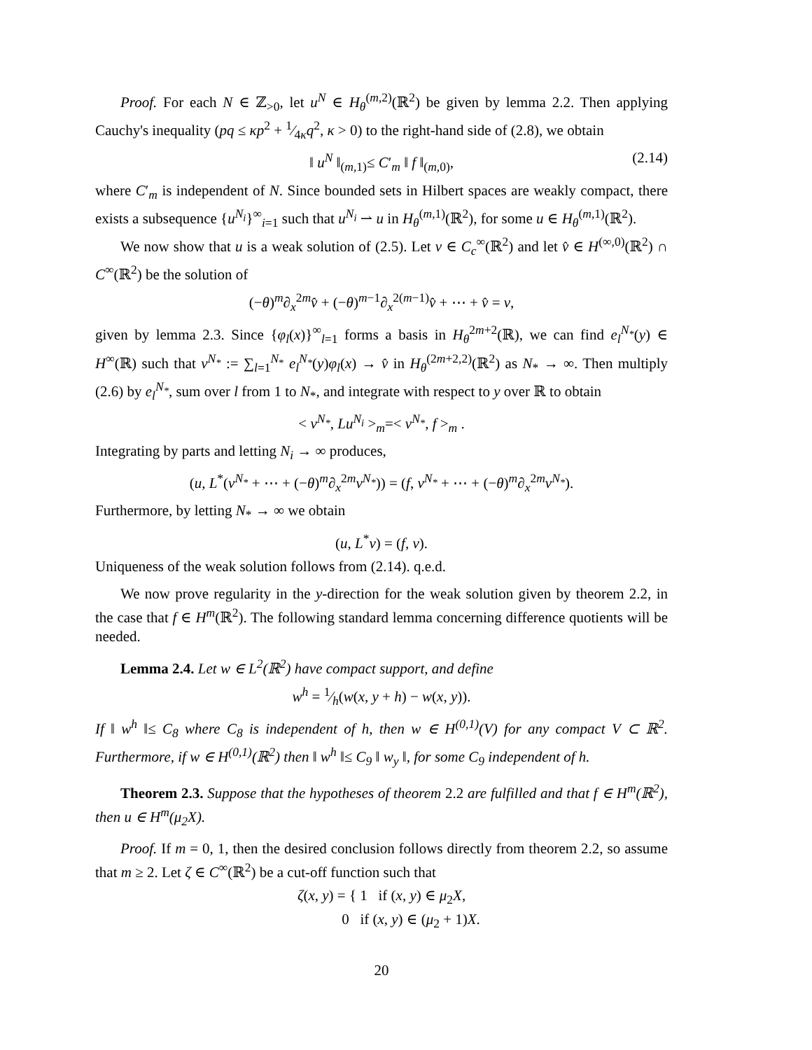Proof. For each N ∈ ℤ<sub>>0</sub>, let u<sup>N</sup> ∈ H<sub>θ</sub><sup>(m,2)</sup>(ℝ<sup>2</sup>) be given by lemma 2.2. Then applying Cauchy's inequality (pq ≤ κp<sup>2</sup> + 1⁄4κq<sup>2</sup>, κ > 0) to the right-hand side of (2.8), we obtain
‖ u<sup>N</sup> ‖<sub>(m,1)</sub>≤ C′<sub>m</sub> ‖ f ‖<sub>(m,0)</sub>, (2.14)
where C′<sub>m</sub> is independent of N. Since bounded sets in Hilbert spaces are weakly compact, there exists a subsequence {u<sup>N<sub>i</sub></sup>}<sup>∞</sup><sub>i=1</sub> such that u<sup>N<sub>i</sub></sup> ⇀ u in H<sub>θ</sub><sup>(m,1)</sup>(ℝ<sup>2</sup>), for some u ∈ H<sub>θ</sub><sup>(m,1)</sup>(ℝ<sup>2</sup>).
We now show that u is a weak solution of (2.5). Let v ∈ C<sub>c</sub><sup>∞</sup>(ℝ<sup>2</sup>) and let v̂ ∈ H<sup>(∞,0)</sup>(ℝ<sup>2</sup>) ∩ C<sup>∞</sup>(ℝ<sup>2</sup>) be the solution of
(−θ)<sup>m</sup>∂<sub>x</sub><sup>2m</sup>v̂ + (−θ)<sup>m−1</sup>∂<sub>x</sub><sup>2(m−1)</sup>v̂ + ⋯ + v̂ = v,
given by lemma 2.3. Since {φ<sub>l</sub>(x)}<sup>∞</sup><sub>l=1</sub> forms a basis in H<sub>θ</sub><sup>2m+2</sup>(ℝ), we can find e<sub>l</sub><sup>N<sub>*</sub></sup>(y) ∈ H<sup>∞</sup>(ℝ) such that v<sup>N<sub>*</sub></sup> := ∑<sub>l=1</sub><sup>N<sub>*</sub></sup> e<sub>l</sub><sup>N<sub>*</sub></sup>(y)φ<sub>l</sub>(x) → v̂ in H<sub>θ</sub><sup>(2m+2,2)</sup>(ℝ<sup>2</sup>) as N<sub>*</sub> → ∞. Then multiply (2.6) by e<sub>l</sub><sup>N<sub>*</sub></sup>, sum over l from 1 to N<sub>*</sub>, and integrate with respect to y over ℝ to obtain
< v<sup>N<sub>*</sub></sup>, Lu<sup>N<sub>i</sub></sup> ><sub>m</sub>=< v<sup>N<sub>*</sub></sup>, f ><sub>m</sub> .
Integrating by parts and letting N<sub>i</sub> → ∞ produces,
(u, L<sup>*</sup>(v<sup>N<sub>*</sub></sup> + ⋯ + (−θ)<sup>m</sup>∂<sub>x</sub><sup>2m</sup>v<sup>N<sub>*</sub></sup>)) = (f, v<sup>N<sub>*</sub></sup> + ⋯ + (−θ)<sup>m</sup>∂<sub>x</sub><sup>2m</sup>v<sup>N<sub>*</sub></sup>).
Furthermore, by letting N<sub>*</sub> → ∞ we obtain
(u, L<sup>*</sup>v) = (f, v).
Uniqueness of the weak solution follows from (2.14). q.e.d.
We now prove regularity in the y-direction for the weak solution given by theorem 2.2, in the case that f ∈ H<sup>m</sup>(ℝ<sup>2</sup>). The following standard lemma concerning difference quotients will be needed.
Lemma 2.4. Let w ∈ L<sup>2</sup>(ℝ<sup>2</sup>) have compact support, and define
w<sup>h</sup> = 1⁄h(w(x, y + h) − w(x, y)).
If ‖ w<sup>h</sup> ‖≤ C<sub>8</sub> where C<sub>8</sub> is independent of h, then w ∈ H<sup>(0,1)</sup>(V) for any compact V ⊂ ℝ<sup>2</sup>. Furthermore, if w ∈ H<sup>(0,1)</sup>(ℝ<sup>2</sup>) then ‖ w<sup>h</sup> ‖≤ C<sub>9</sub> ‖ w<sub>y</sub> ‖, for some C<sub>9</sub> independent of h.
Theorem 2.3. Suppose that the hypotheses of theorem 2.2 are fulfilled and that f ∈ H<sup>m</sup>(ℝ<sup>2</sup>), then u ∈ H<sup>m</sup>(μ<sub>2</sub>X).
Proof. If m = 0, 1, then the desired conclusion follows directly from theorem 2.2, so assume that m ≥ 2. Let ζ ∈ C<sup>∞</sup>(ℝ<sup>2</sup>) be a cut-off function such that
ζ(x, y) = { 1 if (x, y) ∈ μ<sub>2</sub>X,
0 if (x, y) ∈ (μ<sub>2</sub> + 1)X.
20